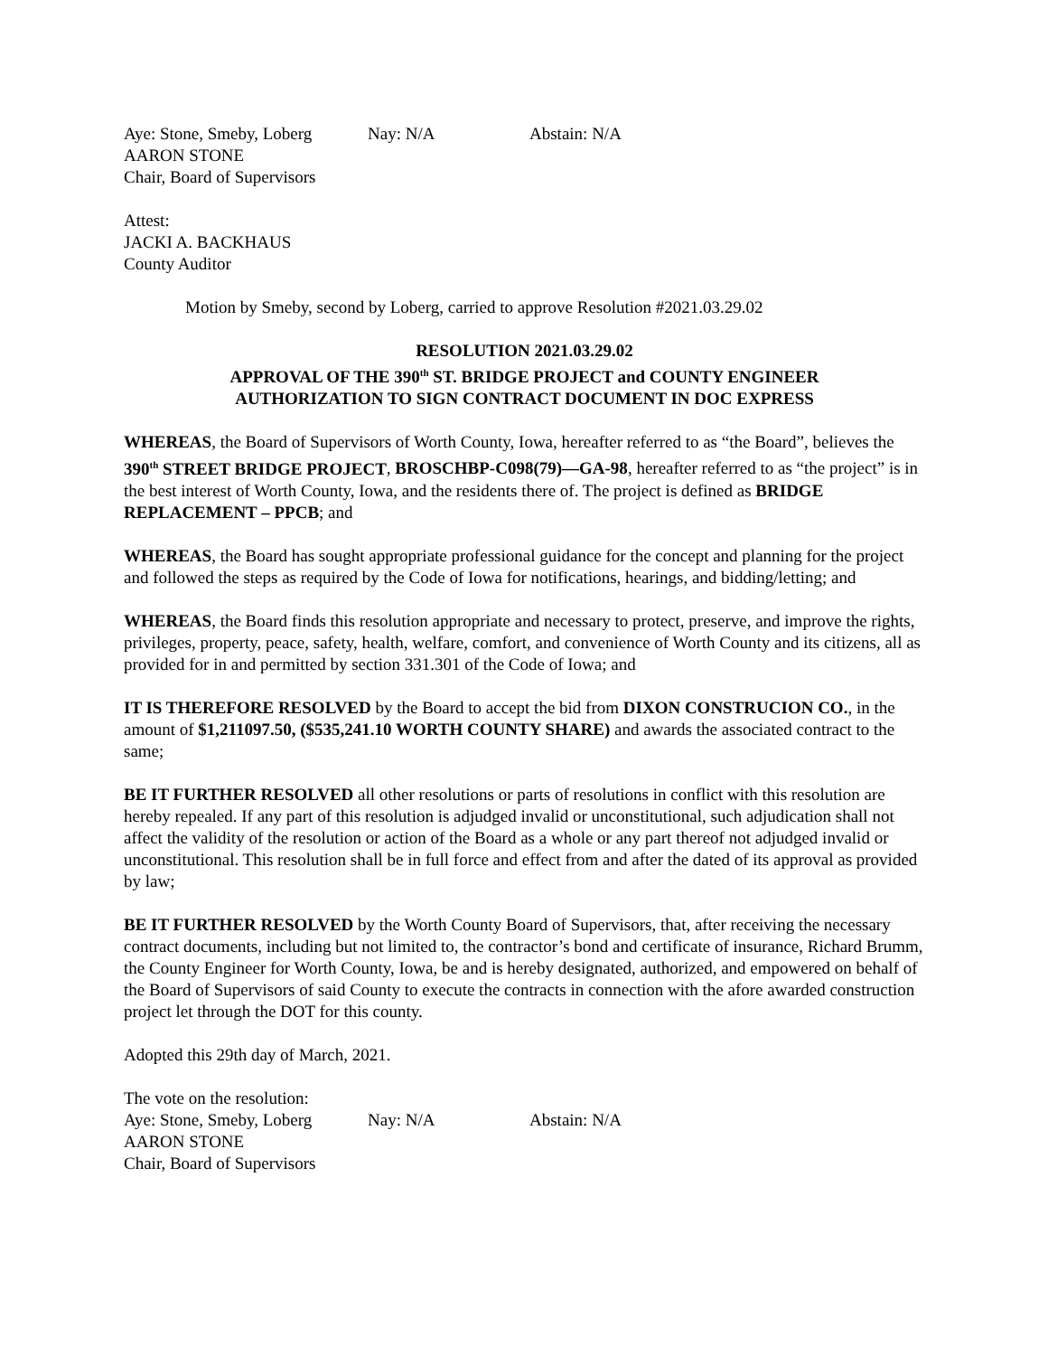Aye: Stone, Smeby, Loberg Nay: N/A Abstain: N/A
AARON STONE
Chair, Board of Supervisors
Attest:
JACKI A. BACKHAUS
County Auditor
Motion by Smeby, second by Loberg, carried to approve Resolution #2021.03.29.02
RESOLUTION 2021.03.29.02
APPROVAL OF THE 390<sup>th</sup> ST. BRIDGE PROJECT and COUNTY ENGINEER
AUTHORIZATION TO SIGN CONTRACT DOCUMENT IN DOC EXPRESS
WHEREAS, the Board of Supervisors of Worth County, Iowa, hereafter referred to as “the Board”, believes the 390<sup>th</sup> STREET BRIDGE PROJECT, BROSCHBP-C098(79)—GA-98, hereafter referred to as “the project” is in the best interest of Worth County, Iowa, and the residents there of. The project is defined as BRIDGE REPLACEMENT – PPCB; and
WHEREAS, the Board has sought appropriate professional guidance for the concept and planning for the project and followed the steps as required by the Code of Iowa for notifications, hearings, and bidding/letting; and
WHEREAS, the Board finds this resolution appropriate and necessary to protect, preserve, and improve the rights, privileges, property, peace, safety, health, welfare, comfort, and convenience of Worth County and its citizens, all as provided for in and permitted by section 331.301 of the Code of Iowa; and
IT IS THEREFORE RESOLVED by the Board to accept the bid from DIXON CONSTRUCION CO., in the amount of $1,211097.50, ($535,241.10 WORTH COUNTY SHARE) and awards the associated contract to the same;
BE IT FURTHER RESOLVED all other resolutions or parts of resolutions in conflict with this resolution are hereby repealed. If any part of this resolution is adjudged invalid or unconstitutional, such adjudication shall not affect the validity of the resolution or action of the Board as a whole or any part thereof not adjudged invalid or unconstitutional. This resolution shall be in full force and effect from and after the dated of its approval as provided by law;
BE IT FURTHER RESOLVED by the Worth County Board of Supervisors, that, after receiving the necessary contract documents, including but not limited to, the contractor’s bond and certificate of insurance, Richard Brumm, the County Engineer for Worth County, Iowa, be and is hereby designated, authorized, and empowered on behalf of the Board of Supervisors of said County to execute the contracts in connection with the afore awarded construction project let through the DOT for this county.
Adopted this 29th day of March, 2021.
The vote on the resolution:
Aye: Stone, Smeby, Loberg Nay: N/A Abstain: N/A
AARON STONE
Chair, Board of Supervisors